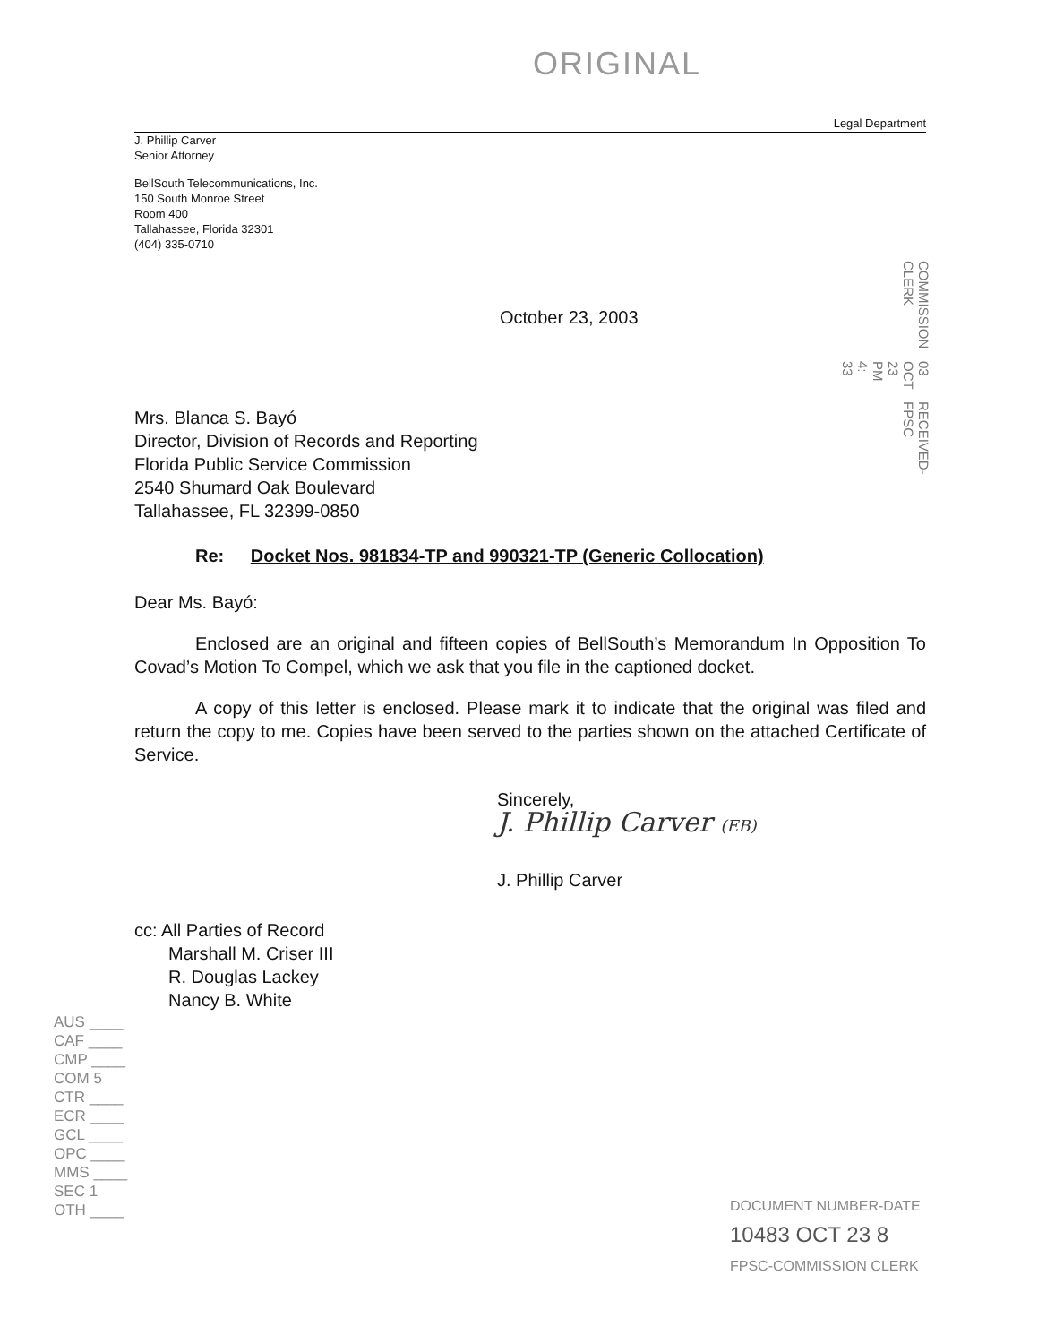ORIGINAL
Legal Department
J. Phillip Carver
Senior Attorney
BellSouth Telecommunications, Inc.
150 South Monroe Street
Room 400
Tallahassee, Florida 32301
(404) 335-0710
October 23, 2003
Mrs. Blanca S. Bayó
Director, Division of Records and Reporting
Florida Public Service Commission
2540 Shumard Oak Boulevard
Tallahassee, FL 32399-0850
Re: Docket Nos. 981834-TP and 990321-TP (Generic Collocation)
Dear Ms. Bayó:
Enclosed are an original and fifteen copies of BellSouth’s Memorandum In Opposition To Covad’s Motion To Compel, which we ask that you file in the captioned docket.
A copy of this letter is enclosed. Please mark it to indicate that the original was filed and return the copy to me. Copies have been served to the parties shown on the attached Certificate of Service.
Sincerely,
J. Phillip Carver (EB)
J. Phillip Carver
cc: All Parties of Record
Marshall M. Criser III
R. Douglas Lackey
Nancy B. White
RECEIVED-FPSC 03 OCT 23 PM 4: 33 COMMISSION CLERK
AUS ____
CAF ____
CMP ____
COM 5
CTR ____
ECR ____
GCL ____
OPC ____
MMS ____
SEC 1
OTH ____
DOCUMENT NUMBER-DATE
10483 OCT 23 8
FPSC-COMMISSION CLERK